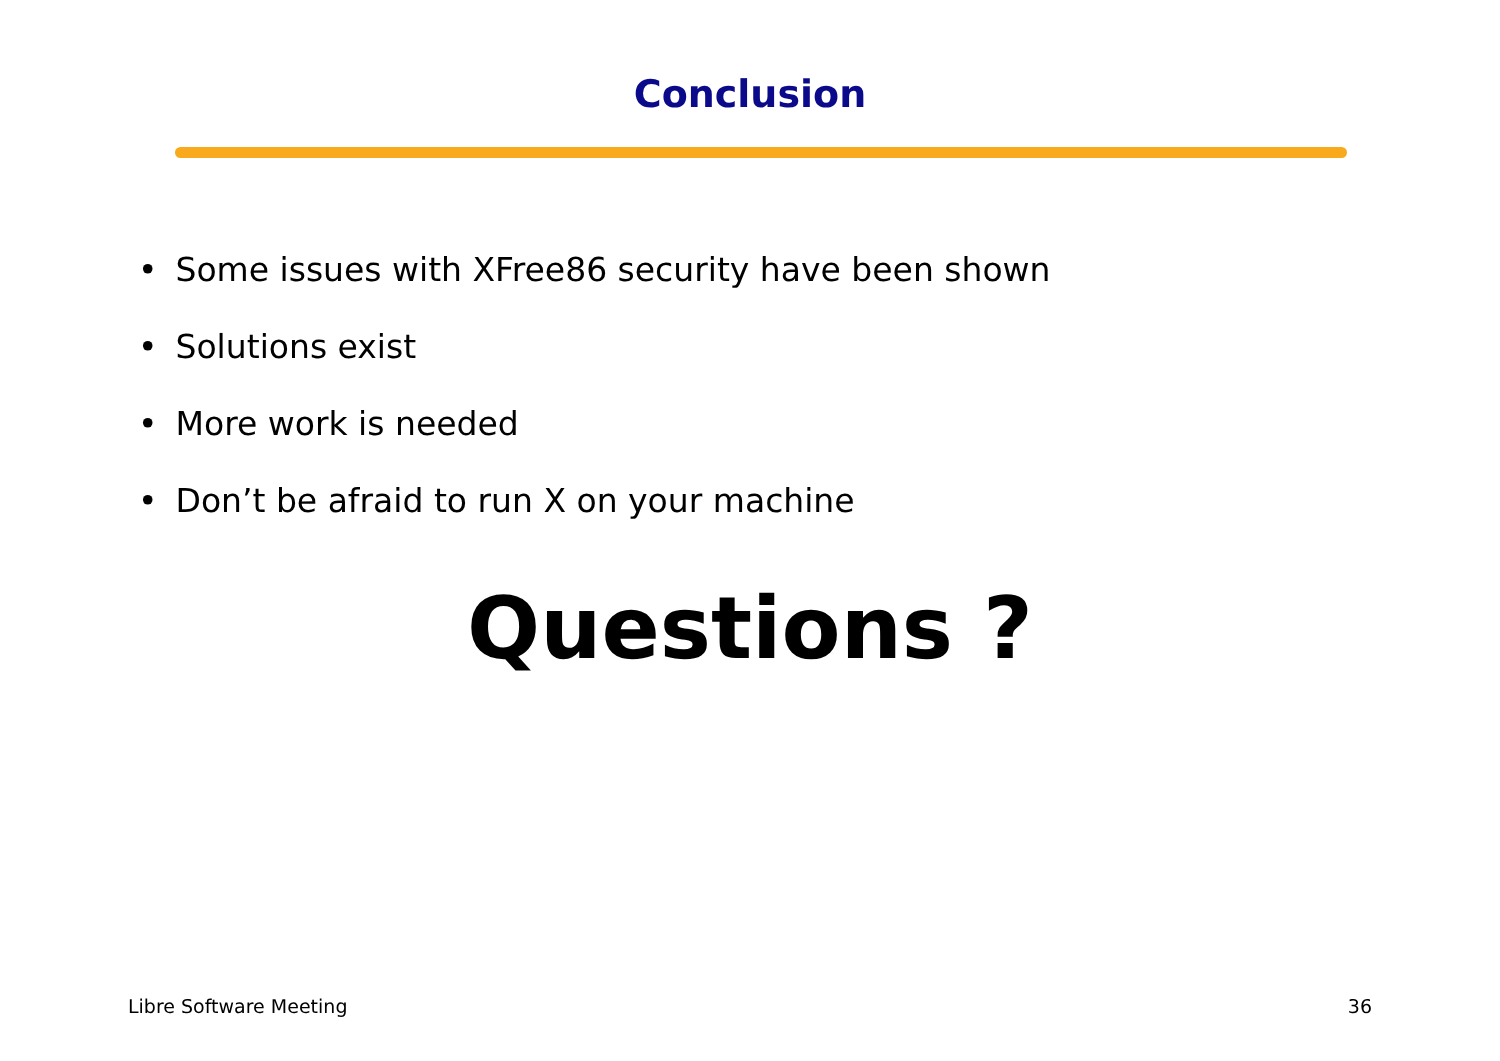Conclusion
• Some issues with XFree86 security have been shown
• Solutions exist
• More work is needed
• Don’t be afraid to run X on your machine
Questions ?
Libre Software Meeting 36